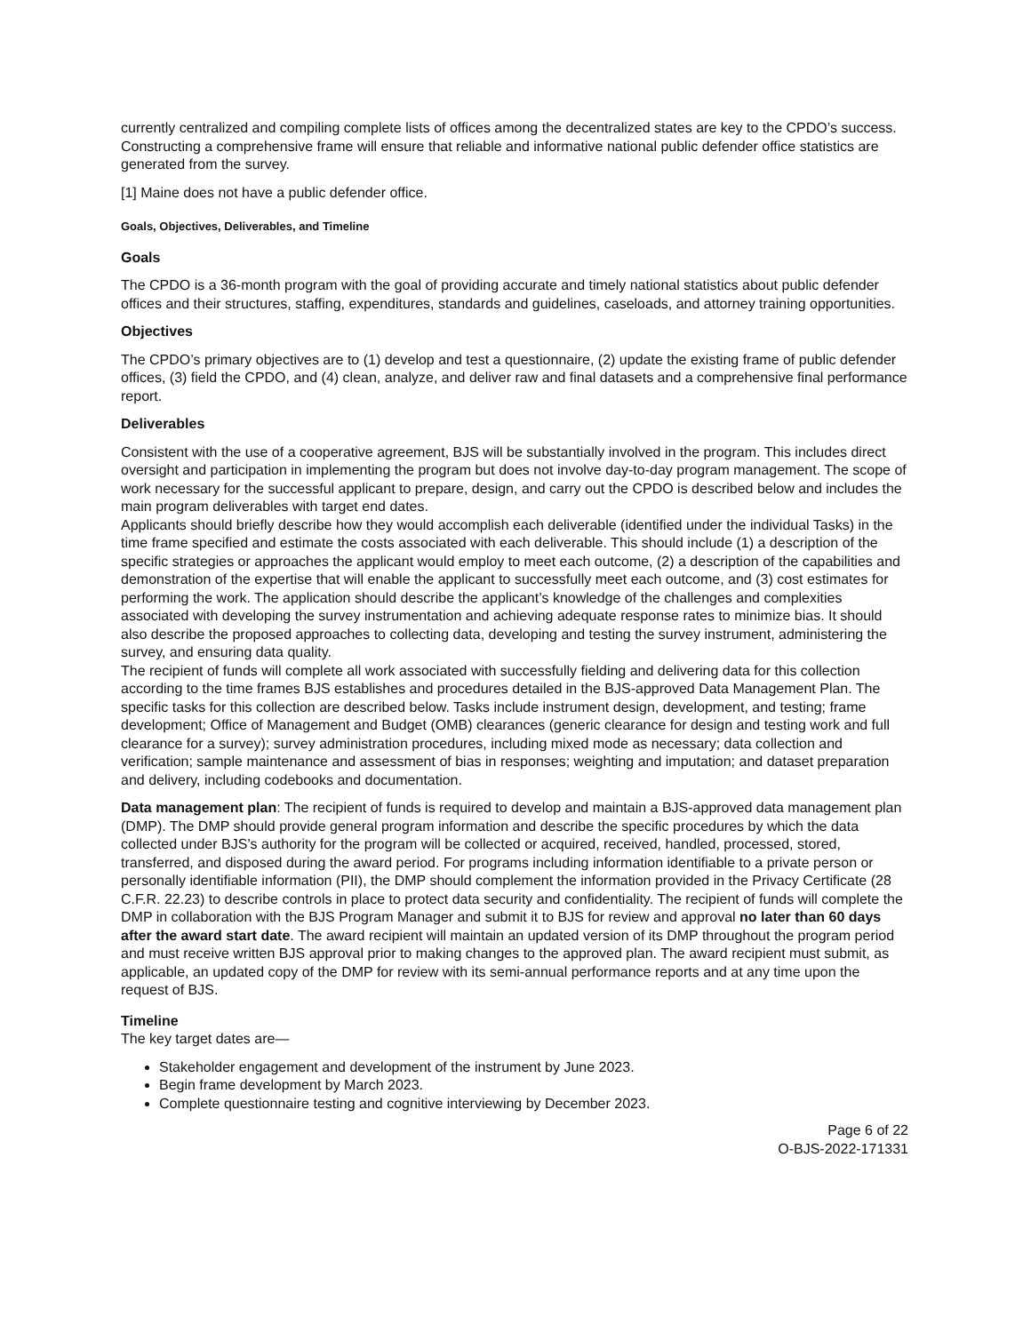currently centralized and compiling complete lists of offices among the decentralized states are key to the CPDO’s success. Constructing a comprehensive frame will ensure that reliable and informative national public defender office statistics are generated from the survey.
[1] Maine does not have a public defender office.
Goals, Objectives, Deliverables, and Timeline
Goals
The CPDO is a 36-month program with the goal of providing accurate and timely national statistics about public defender offices and their structures, staffing, expenditures, standards and guidelines, caseloads, and attorney training opportunities.
Objectives
The CPDO’s primary objectives are to (1) develop and test a questionnaire, (2) update the existing frame of public defender offices, (3) field the CPDO, and (4) clean, analyze, and deliver raw and final datasets and a comprehensive final performance report.
Deliverables
Consistent with the use of a cooperative agreement, BJS will be substantially involved in the program. This includes direct oversight and participation in implementing the program but does not involve day-to-day program management. The scope of work necessary for the successful applicant to prepare, design, and carry out the CPDO is described below and includes the main program deliverables with target end dates.
Applicants should briefly describe how they would accomplish each deliverable (identified under the individual Tasks) in the time frame specified and estimate the costs associated with each deliverable. This should include (1) a description of the specific strategies or approaches the applicant would employ to meet each outcome, (2) a description of the capabilities and demonstration of the expertise that will enable the applicant to successfully meet each outcome, and (3) cost estimates for performing the work. The application should describe the applicant’s knowledge of the challenges and complexities associated with developing the survey instrumentation and achieving adequate response rates to minimize bias. It should also describe the proposed approaches to collecting data, developing and testing the survey instrument, administering the survey, and ensuring data quality.
The recipient of funds will complete all work associated with successfully fielding and delivering data for this collection according to the time frames BJS establishes and procedures detailed in the BJS-approved Data Management Plan. The specific tasks for this collection are described below. Tasks include instrument design, development, and testing; frame development; Office of Management and Budget (OMB) clearances (generic clearance for design and testing work and full clearance for a survey); survey administration procedures, including mixed mode as necessary; data collection and verification; sample maintenance and assessment of bias in responses; weighting and imputation; and dataset preparation and delivery, including codebooks and documentation.
Data management plan: The recipient of funds is required to develop and maintain a BJS-approved data management plan (DMP). The DMP should provide general program information and describe the specific procedures by which the data collected under BJS’s authority for the program will be collected or acquired, received, handled, processed, stored, transferred, and disposed during the award period. For programs including information identifiable to a private person or personally identifiable information (PII), the DMP should complement the information provided in the Privacy Certificate (28 C.F.R. 22.23) to describe controls in place to protect data security and confidentiality. The recipient of funds will complete the DMP in collaboration with the BJS Program Manager and submit it to BJS for review and approval no later than 60 days after the award start date. The award recipient will maintain an updated version of its DMP throughout the program period and must receive written BJS approval prior to making changes to the approved plan. The award recipient must submit, as applicable, an updated copy of the DMP for review with its semi-annual performance reports and at any time upon the request of BJS.
Timeline
The key target dates are—
Stakeholder engagement and development of the instrument by June 2023.
Begin frame development by March 2023.
Complete questionnaire testing and cognitive interviewing by December 2023.
Page 6 of 22
O-BJS-2022-171331